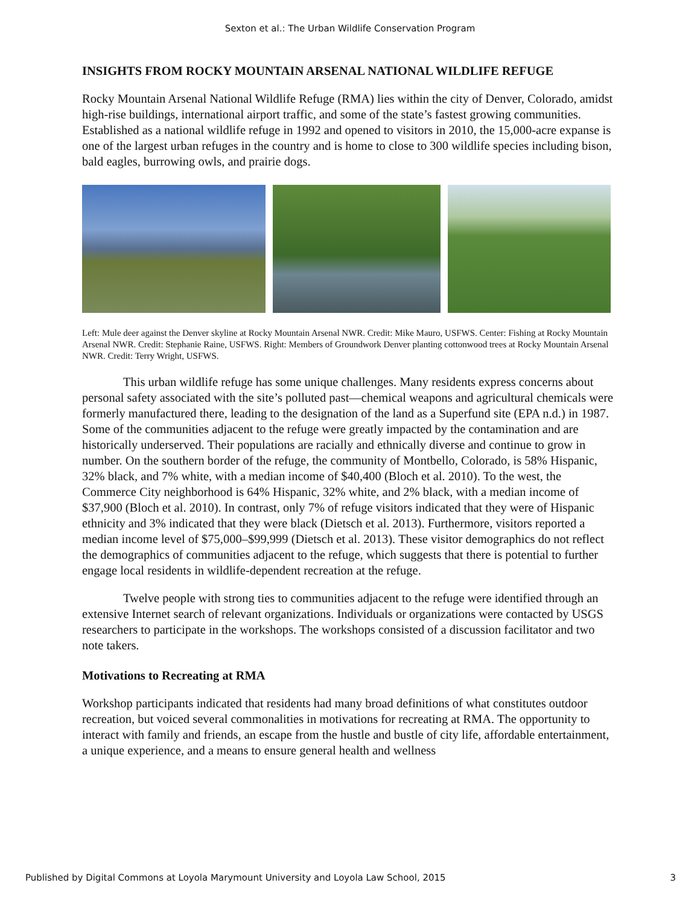Sexton et al.: The Urban Wildlife Conservation Program
INSIGHTS FROM ROCKY MOUNTAIN ARSENAL NATIONAL WILDLIFE REFUGE
Rocky Mountain Arsenal National Wildlife Refuge (RMA) lies within the city of Denver, Colorado, amidst high-rise buildings, international airport traffic, and some of the state’s fastest growing communities. Established as a national wildlife refuge in 1992 and opened to visitors in 2010, the 15,000-acre expanse is one of the largest urban refuges in the country and is home to close to 300 wildlife species including bison, bald eagles, burrowing owls, and prairie dogs.
Left: Mule deer against the Denver skyline at Rocky Mountain Arsenal NWR. Credit: Mike Mauro, USFWS. Center: Fishing at Rocky Mountain Arsenal NWR. Credit: Stephanie Raine, USFWS. Right: Members of Groundwork Denver planting cottonwood trees at Rocky Mountain Arsenal NWR. Credit: Terry Wright, USFWS.
This urban wildlife refuge has some unique challenges. Many residents express concerns about personal safety associated with the site’s polluted past—chemical weapons and agricultural chemicals were formerly manufactured there, leading to the designation of the land as a Superfund site (EPA n.d.) in 1987. Some of the communities adjacent to the refuge were greatly impacted by the contamination and are historically underserved. Their populations are racially and ethnically diverse and continue to grow in number. On the southern border of the refuge, the community of Montbello, Colorado, is 58% Hispanic, 32% black, and 7% white, with a median income of $40,400 (Bloch et al. 2010). To the west, the Commerce City neighborhood is 64% Hispanic, 32% white, and 2% black, with a median income of $37,900 (Bloch et al. 2010). In contrast, only 7% of refuge visitors indicated that they were of Hispanic ethnicity and 3% indicated that they were black (Dietsch et al. 2013). Furthermore, visitors reported a median income level of $75,000–$99,999 (Dietsch et al. 2013). These visitor demographics do not reflect the demographics of communities adjacent to the refuge, which suggests that there is potential to further engage local residents in wildlife-dependent recreation at the refuge.
Twelve people with strong ties to communities adjacent to the refuge were identified through an extensive Internet search of relevant organizations. Individuals or organizations were contacted by USGS researchers to participate in the workshops. The workshops consisted of a discussion facilitator and two note takers.
Motivations to Recreating at RMA
Workshop participants indicated that residents had many broad definitions of what constitutes outdoor recreation, but voiced several commonalities in motivations for recreating at RMA. The opportunity to interact with family and friends, an escape from the hustle and bustle of city life, affordable entertainment, a unique experience, and a means to ensure general health and wellness
Published by Digital Commons at Loyola Marymount University and Loyola Law School, 2015 3